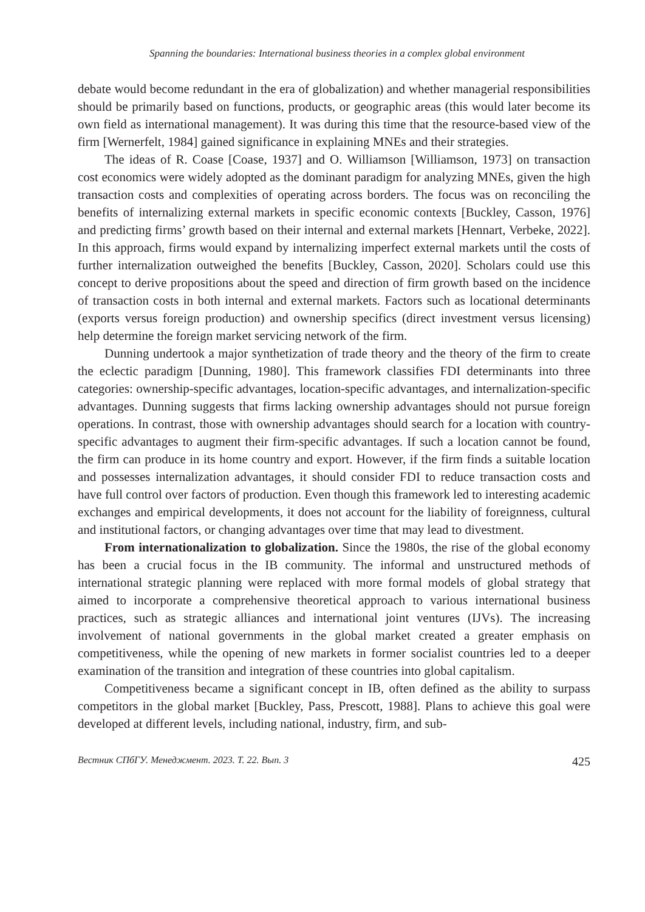Spanning the boundaries: International business theories in a complex global environment
debate would become redundant in the era of globalization) and whether managerial responsibilities should be primarily based on functions, products, or geographic areas (this would later become its own field as international management). It was during this time that the resource-based view of the firm [Wernerfelt, 1984] gained significance in explaining MNEs and their strategies.
The ideas of R. Coase [Coase, 1937] and O. Williamson [Williamson, 1973] on transaction cost economics were widely adopted as the dominant paradigm for analyzing MNEs, given the high transaction costs and complexities of operating across borders. The focus was on reconciling the benefits of internalizing external markets in specific economic contexts [Buckley, Casson, 1976] and predicting firms’ growth based on their internal and external markets [Hennart, Verbeke, 2022]. In this approach, firms would expand by internalizing imperfect external markets until the costs of further internalization outweighed the benefits [Buckley, Casson, 2020]. Scholars could use this concept to derive propositions about the speed and direction of firm growth based on the incidence of transaction costs in both internal and external markets. Factors such as locational determinants (exports versus foreign production) and ownership specifics (direct investment versus licensing) help determine the foreign market servicing network of the firm.
Dunning undertook a major synthetization of trade theory and the theory of the firm to create the eclectic paradigm [Dunning, 1980]. This framework classifies FDI determinants into three categories: ownership-specific advantages, location-specific advantages, and internalization-specific advantages. Dunning suggests that firms lacking ownership advantages should not pursue foreign operations. In contrast, those with ownership advantages should search for a location with country-specific advantages to augment their firm-specific advantages. If such a location cannot be found, the firm can produce in its home country and export. However, if the firm finds a suitable location and possesses internalization advantages, it should consider FDI to reduce transaction costs and have full control over factors of production. Even though this framework led to interesting academic exchanges and empirical developments, it does not account for the liability of foreignness, cultural and institutional factors, or changing advantages over time that may lead to divestment.
From internationalization to globalization. Since the 1980s, the rise of the global economy has been a crucial focus in the IB community. The informal and unstructured methods of international strategic planning were replaced with more formal models of global strategy that aimed to incorporate a comprehensive theoretical approach to various international business practices, such as strategic alliances and international joint ventures (IJVs). The increasing involvement of national governments in the global market created a greater emphasis on competitiveness, while the opening of new markets in former socialist countries led to a deeper examination of the transition and integration of these countries into global capitalism.
Competitiveness became a significant concept in IB, often defined as the ability to surpass competitors in the global market [Buckley, Pass, Prescott, 1988]. Plans to achieve this goal were developed at different levels, including national, industry, firm, and sub-
Вестник СПбГУ. Менеджмент. 2023. Т. 22. Вып. 3 425